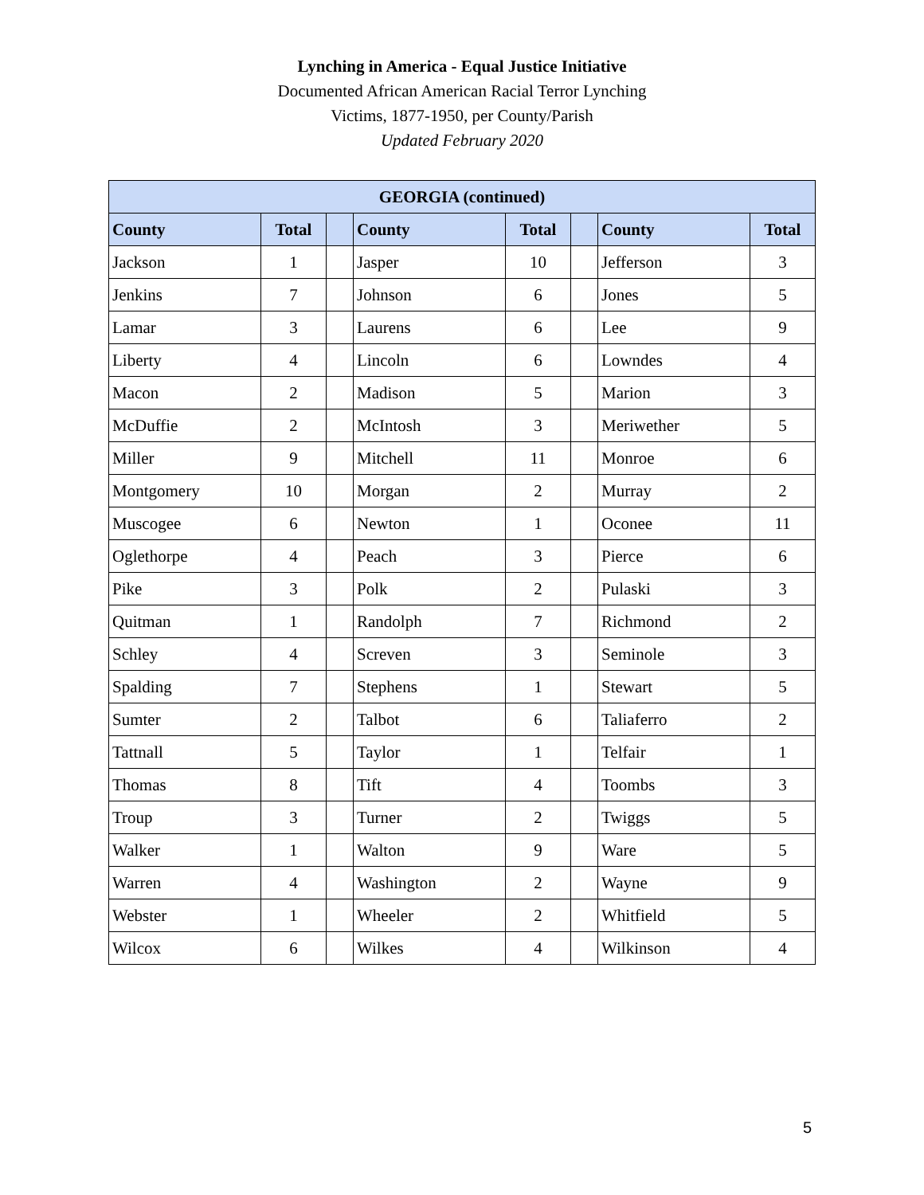Lynching in America - Equal Justice Initiative
Documented African American Racial Terror Lynching
Victims, 1877-1950, per County/Parish
Updated February 2020
| GEORGIA (continued) | | | | | | | |
| --- | --- | --- | --- | --- | --- | --- | --- |
| County | Total | | County | Total | | County | Total |
| Jackson | 1 | | Jasper | 10 | | Jefferson | 3 |
| Jenkins | 7 | | Johnson | 6 | | Jones | 5 |
| Lamar | 3 | | Laurens | 6 | | Lee | 9 |
| Liberty | 4 | | Lincoln | 6 | | Lowndes | 4 |
| Macon | 2 | | Madison | 5 | | Marion | 3 |
| McDuffie | 2 | | McIntosh | 3 | | Meriwether | 5 |
| Miller | 9 | | Mitchell | 11 | | Monroe | 6 |
| Montgomery | 10 | | Morgan | 2 | | Murray | 2 |
| Muscogee | 6 | | Newton | 1 | | Oconee | 11 |
| Oglethorpe | 4 | | Peach | 3 | | Pierce | 6 |
| Pike | 3 | | Polk | 2 | | Pulaski | 3 |
| Quitman | 1 | | Randolph | 7 | | Richmond | 2 |
| Schley | 4 | | Screven | 3 | | Seminole | 3 |
| Spalding | 7 | | Stephens | 1 | | Stewart | 5 |
| Sumter | 2 | | Talbot | 6 | | Taliaferro | 2 |
| Tattnall | 5 | | Taylor | 1 | | Telfair | 1 |
| Thomas | 8 | | Tift | 4 | | Toombs | 3 |
| Troup | 3 | | Turner | 2 | | Twiggs | 5 |
| Walker | 1 | | Walton | 9 | | Ware | 5 |
| Warren | 4 | | Washington | 2 | | Wayne | 9 |
| Webster | 1 | | Wheeler | 2 | | Whitfield | 5 |
| Wilcox | 6 | | Wilkes | 4 | | Wilkinson | 4 |
5